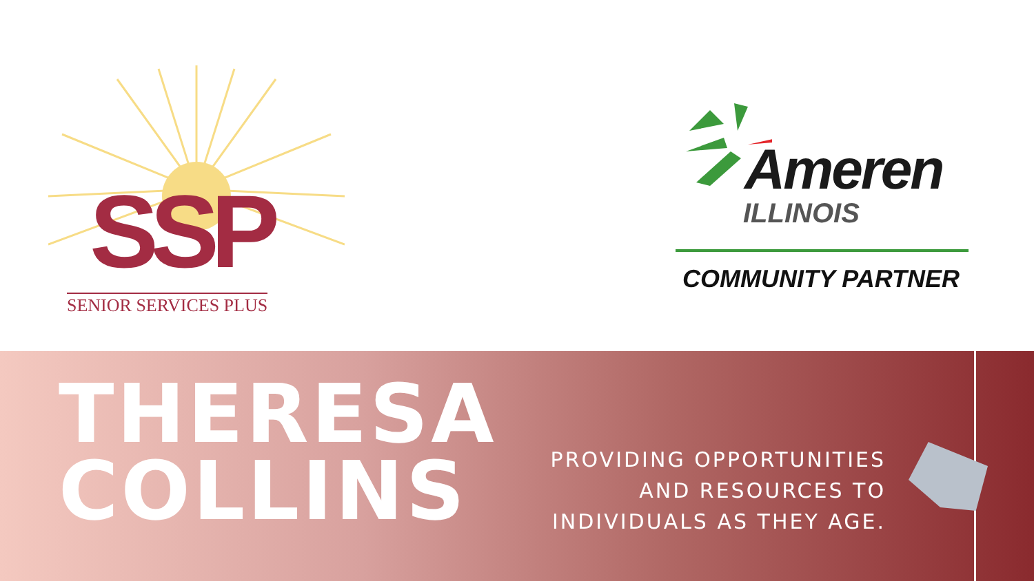SSP
SENIOR SERVICES PLUS
Ameren
ILLINOIS
COMMUNITY PARTNER
THERESA
COLLINS
PROVIDING OPPORTUNITIES
AND RESOURCES TO
INDIVIDUALS AS THEY AGE.